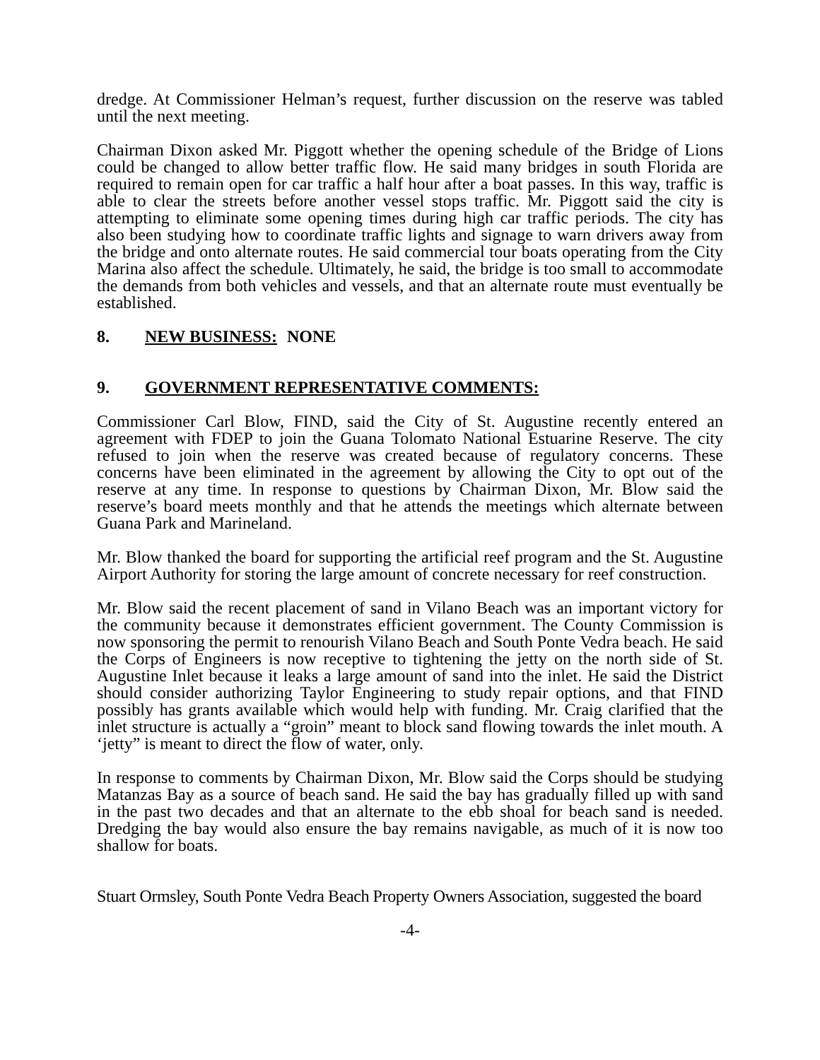dredge. At Commissioner Helman’s request, further discussion on the reserve was tabled until the next meeting.
Chairman Dixon asked Mr. Piggott whether the opening schedule of the Bridge of Lions could be changed to allow better traffic flow. He said many bridges in south Florida are required to remain open for car traffic a half hour after a boat passes. In this way, traffic is able to clear the streets before another vessel stops traffic. Mr. Piggott said the city is attempting to eliminate some opening times during high car traffic periods. The city has also been studying how to coordinate traffic lights and signage to warn drivers away from the bridge and onto alternate routes. He said commercial tour boats operating from the City Marina also affect the schedule. Ultimately, he said, the bridge is too small to accommodate the demands from both vehicles and vessels, and that an alternate route must eventually be established.
8. NEW BUSINESS: NONE
9. GOVERNMENT REPRESENTATIVE COMMENTS:
Commissioner Carl Blow, FIND, said the City of St. Augustine recently entered an agreement with FDEP to join the Guana Tolomato National Estuarine Reserve. The city refused to join when the reserve was created because of regulatory concerns. These concerns have been eliminated in the agreement by allowing the City to opt out of the reserve at any time. In response to questions by Chairman Dixon, Mr. Blow said the reserve’s board meets monthly and that he attends the meetings which alternate between Guana Park and Marineland.
Mr. Blow thanked the board for supporting the artificial reef program and the St. Augustine Airport Authority for storing the large amount of concrete necessary for reef construction.
Mr. Blow said the recent placement of sand in Vilano Beach was an important victory for the community because it demonstrates efficient government. The County Commission is now sponsoring the permit to renourish Vilano Beach and South Ponte Vedra beach. He said the Corps of Engineers is now receptive to tightening the jetty on the north side of St. Augustine Inlet because it leaks a large amount of sand into the inlet. He said the District should consider authorizing Taylor Engineering to study repair options, and that FIND possibly has grants available which would help with funding. Mr. Craig clarified that the inlet structure is actually a “groin” meant to block sand flowing towards the inlet mouth. A ‘jetty” is meant to direct the flow of water, only.
In response to comments by Chairman Dixon, Mr. Blow said the Corps should be studying Matanzas Bay as a source of beach sand. He said the bay has gradually filled up with sand in the past two decades and that an alternate to the ebb shoal for beach sand is needed. Dredging the bay would also ensure the bay remains navigable, as much of it is now too shallow for boats.
Stuart Ormsley, South Ponte Vedra Beach Property Owners Association, suggested the board
-4-